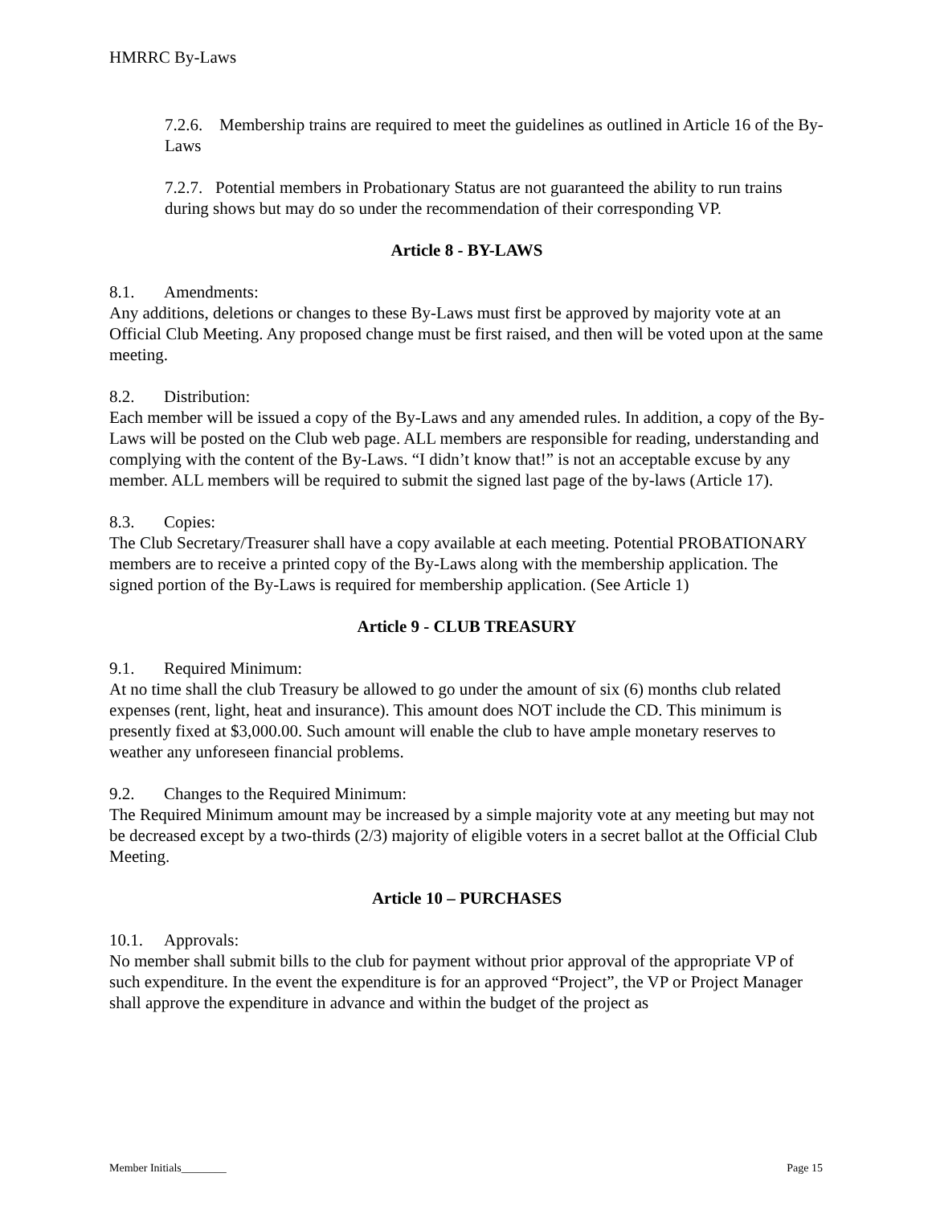HMRRC By-Laws
7.2.6. Membership trains are required to meet the guidelines as outlined in Article 16 of the By-Laws
7.2.7. Potential members in Probationary Status are not guaranteed the ability to run trains during shows but may do so under the recommendation of their corresponding VP.
Article 8 - BY-LAWS
8.1. Amendments:
Any additions, deletions or changes to these By-Laws must first be approved by majority vote at an Official Club Meeting. Any proposed change must be first raised, and then will be voted upon at the same meeting.
8.2. Distribution:
Each member will be issued a copy of the By-Laws and any amended rules. In addition, a copy of the By-Laws will be posted on the Club web page. ALL members are responsible for reading, understanding and complying with the content of the By-Laws. “I didn’t know that!” is not an acceptable excuse by any member. ALL members will be required to submit the signed last page of the by-laws (Article 17).
8.3. Copies:
The Club Secretary/Treasurer shall have a copy available at each meeting. Potential PROBATIONARY members are to receive a printed copy of the By-Laws along with the membership application. The signed portion of the By-Laws is required for membership application. (See Article 1)
Article 9 - CLUB TREASURY
9.1. Required Minimum:
At no time shall the club Treasury be allowed to go under the amount of six (6) months club related expenses (rent, light, heat and insurance). This amount does NOT include the CD. This minimum is presently fixed at $3,000.00. Such amount will enable the club to have ample monetary reserves to weather any unforeseen financial problems.
9.2. Changes to the Required Minimum:
The Required Minimum amount may be increased by a simple majority vote at any meeting but may not be decreased except by a two-thirds (2/3) majority of eligible voters in a secret ballot at the Official Club Meeting.
Article 10 – PURCHASES
10.1. Approvals:
No member shall submit bills to the club for payment without prior approval of the appropriate VP of such expenditure. In the event the expenditure is for an approved “Project”, the VP or Project Manager shall approve the expenditure in advance and within the budget of the project as
Member Initials________ Page 15